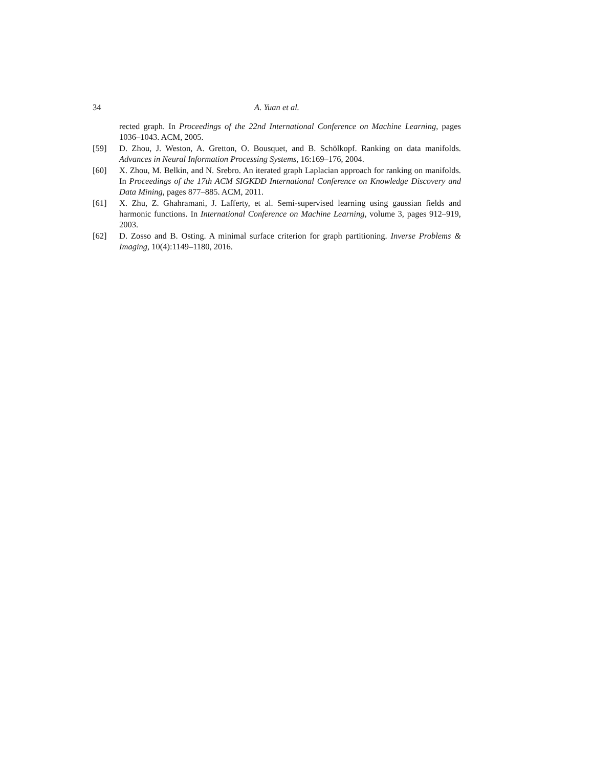34 A. Yuan et al.
rected graph. In Proceedings of the 22nd International Conference on Machine Learning, pages 1036–1043. ACM, 2005.
[59] D. Zhou, J. Weston, A. Gretton, O. Bousquet, and B. Schölkopf. Ranking on data manifolds. Advances in Neural Information Processing Systems, 16:169–176, 2004.
[60] X. Zhou, M. Belkin, and N. Srebro. An iterated graph Laplacian approach for ranking on manifolds. In Proceedings of the 17th ACM SIGKDD International Conference on Knowledge Discovery and Data Mining, pages 877–885. ACM, 2011.
[61] X. Zhu, Z. Ghahramani, J. Lafferty, et al. Semi-supervised learning using gaussian fields and harmonic functions. In International Conference on Machine Learning, volume 3, pages 912–919, 2003.
[62] D. Zosso and B. Osting. A minimal surface criterion for graph partitioning. Inverse Problems & Imaging, 10(4):1149–1180, 2016.